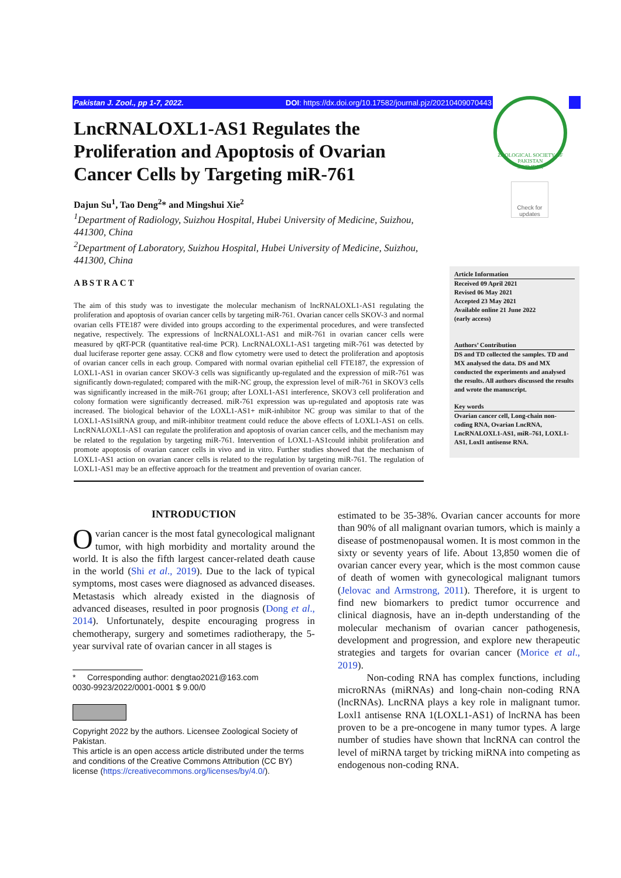Pakistan J. Zool., pp 1-7, 2022. DOI: https://dx.doi.org/10.17582/journal.pjz/20210409070443
ZOOLOGICAL SOCIETY OF PAKISTAN
SIND IBEX
Check for updates
LncRNALOXL1-AS1 Regulates the Proliferation and Apoptosis of Ovarian Cancer Cells by Targeting miR-761
Dajun Su<sup>1</sup>, Tao Deng<sup>2</sup>* and Mingshui Xie<sup>2</sup>
<sup>1</sup> Department of Radiology, Suizhou Hospital, Hubei University of Medicine, Suizhou, 441300, China
<sup>2</sup> Department of Laboratory, Suizhou Hospital, Hubei University of Medicine, Suizhou, 441300, China
ABSTRACT
The aim of this study was to investigate the molecular mechanism of lncRNALOXL1-AS1 regulating the proliferation and apoptosis of ovarian cancer cells by targeting miR-761. Ovarian cancer cells SKOV-3 and normal ovarian cells FTE187 were divided into groups according to the experimental procedures, and were transfected negative, respectively. The expressions of lncRNALOXL1-AS1 and miR-761 in ovarian cancer cells were measured by qRT-PCR (quantitative real-time PCR). LncRNALOXL1-AS1 targeting miR-761 was detected by dual luciferase reporter gene assay. CCK8 and flow cytometry were used to detect the proliferation and apoptosis of ovarian cancer cells in each group. Compared with normal ovarian epithelial cell FTE187, the expression of LOXL1-AS1 in ovarian cancer SKOV-3 cells was significantly up-regulated and the expression of miR-761 was significantly down-regulated; compared with the miR-NC group, the expression level of miR-761 in SKOV3 cells was significantly increased in the miR-761 group; after LOXL1-AS1 interference, SKOV3 cell proliferation and colony formation were significantly decreased. miR-761 expression was up-regulated and apoptosis rate was increased. The biological behavior of the LOXL1-AS1+ miR-inhibitor NC group was similar to that of the LOXL1-AS1siRNA group, and miR-inhibitor treatment could reduce the above effects of LOXL1-AS1 on cells. LncRNALOXL1-AS1 can regulate the proliferation and apoptosis of ovarian cancer cells, and the mechanism may be related to the regulation by targeting miR-761. Intervention of LOXL1-AS1could inhibit proliferation and promote apoptosis of ovarian cancer cells in vivo and in vitro. Further studies showed that the mechanism of LOXL1-AS1 action on ovarian cancer cells is related to the regulation by targeting miR-761. The regulation of LOXL1-AS1 may be an effective approach for the treatment and prevention of ovarian cancer.
Article Information
Received 09 April 2021
Revised 06 May 2021
Accepted 23 May 2021
Available online 21 June 2022
(early access)
Authors’ Contribution
DS and TD collected the samples. TD and MX analysed the data. DS and MX conducted the experiments and analysed the results. All authors discussed the results and wrote the manuscript.
Key words
Ovarian cancer cell, Long-chain non-coding RNA, Ovarian LncRNA, LncRNALOXL1-AS1, miR–761, LOXL1-AS1, Loxl1 antisense RNA.
INTRODUCTION
Ovarian cancer is the most fatal gynecological malignant tumor, with high morbidity and mortality around the world. It is also the fifth largest cancer-related death cause in the world (Shi et al., 2019). Due to the lack of typical symptoms, most cases were diagnosed as advanced diseases. Metastasis which already existed in the diagnosis of advanced diseases, resulted in poor prognosis (Dong et al., 2014). Unfortunately, despite encouraging progress in chemotherapy, surgery and sometimes radiotherapy, the 5-year survival rate of ovarian cancer in all stages is
* Corresponding author: dengtao2021@163.com
0030-9923/2022/0001-0001 $ 9.00/0
Copyright 2022 by the authors. Licensee Zoological Society of Pakistan.
This article is an open access article distributed under the terms and conditions of the Creative Commons Attribution (CC BY) license (https://creativecommons.org/licenses/by/4.0/).
estimated to be 35-38%. Ovarian cancer accounts for more than 90% of all malignant ovarian tumors, which is mainly a disease of postmenopausal women. It is most common in the sixty or seventy years of life. About 13,850 women die of ovarian cancer every year, which is the most common cause of death of women with gynecological malignant tumors (Jelovac and Armstrong, 2011). Therefore, it is urgent to find new biomarkers to predict tumor occurrence and clinical diagnosis, have an in-depth understanding of the molecular mechanism of ovarian cancer pathogenesis, development and progression, and explore new therapeutic strategies and targets for ovarian cancer (Morice et al., 2019).
Non-coding RNA has complex functions, including microRNAs (miRNAs) and long-chain non-coding RNA (lncRNAs). LncRNA plays a key role in malignant tumor. Loxl1 antisense RNA 1(LOXL1-AS1) of lncRNA has been proven to be a pre-oncogene in many tumor types. A large number of studies have shown that lncRNA can control the level of miRNA target by tricking miRNA into competing as endogenous non-coding RNA.